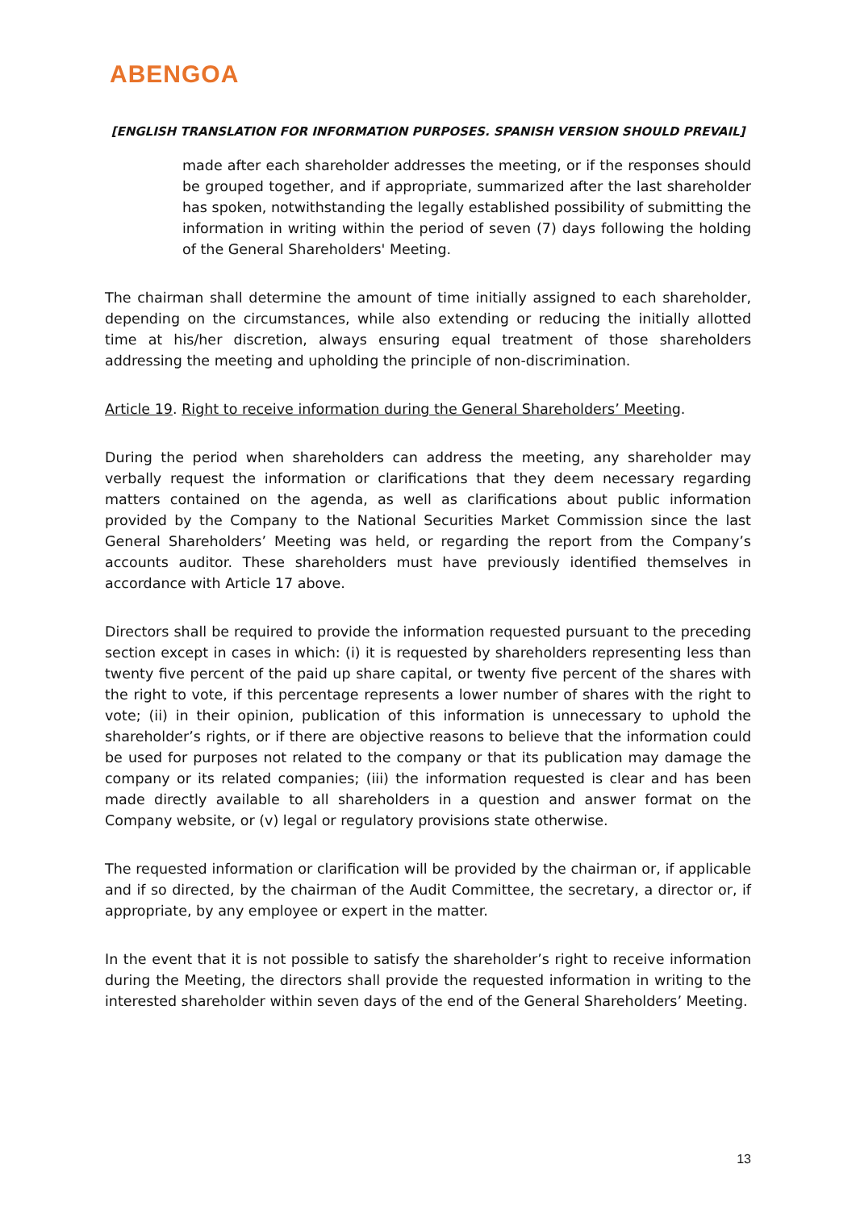ABENGOA
[ENGLISH TRANSLATION FOR INFORMATION PURPOSES. SPANISH VERSION SHOULD PREVAIL]
made after each shareholder addresses the meeting, or if the responses should be grouped together, and if appropriate, summarized after the last shareholder has spoken, notwithstanding the legally established possibility of submitting the information in writing within the period of seven (7) days following the holding of the General Shareholders' Meeting.
The chairman shall determine the amount of time initially assigned to each shareholder, depending on the circumstances, while also extending or reducing the initially allotted time at his/her discretion, always ensuring equal treatment of those shareholders addressing the meeting and upholding the principle of non-discrimination.
Article 19. Right to receive information during the General Shareholders’ Meeting.
During the period when shareholders can address the meeting, any shareholder may verbally request the information or clarifications that they deem necessary regarding matters contained on the agenda, as well as clarifications about public information provided by the Company to the National Securities Market Commission since the last General Shareholders’ Meeting was held, or regarding the report from the Company’s accounts auditor. These shareholders must have previously identified themselves in accordance with Article 17 above.
Directors shall be required to provide the information requested pursuant to the preceding section except in cases in which: (i) it is requested by shareholders representing less than twenty five percent of the paid up share capital, or twenty five percent of the shares with the right to vote, if this percentage represents a lower number of shares with the right to vote; (ii) in their opinion, publication of this information is unnecessary to uphold the shareholder’s rights, or if there are objective reasons to believe that the information could be used for purposes not related to the company or that its publication may damage the company or its related companies; (iii) the information requested is clear and has been made directly available to all shareholders in a question and answer format on the Company website, or (v) legal or regulatory provisions state otherwise.
The requested information or clarification will be provided by the chairman or, if applicable and if so directed, by the chairman of the Audit Committee, the secretary, a director or, if appropriate, by any employee or expert in the matter.
In the event that it is not possible to satisfy the shareholder’s right to receive information during the Meeting, the directors shall provide the requested information in writing to the interested shareholder within seven days of the end of the General Shareholders’ Meeting.
13